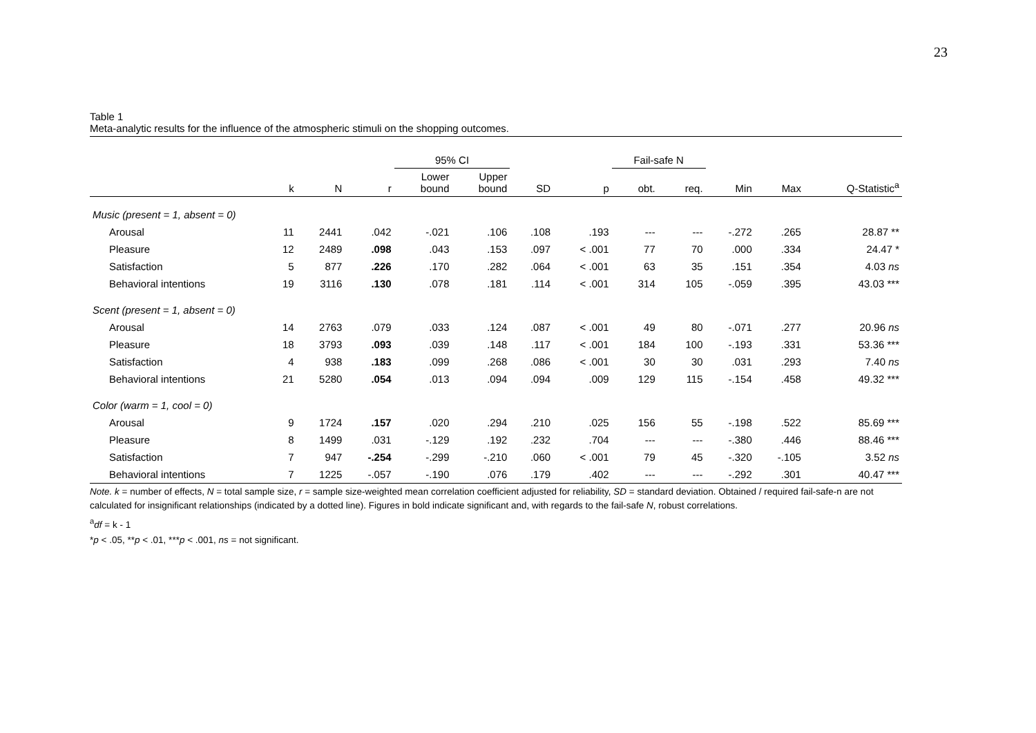23
Table 1
Meta-analytic results for the influence of the atmospheric stimuli on the shopping outcomes.
| | | | | 95% CI | | | | Fail-safe N | | | | |
| --- | --- | --- | --- | --- | --- | --- | --- | --- | --- | --- | --- | --- |
| | k | N | r | Lower bound | Upper bound | SD | p | obt. | req. | Min | Max | Q-Statistic<sup>a</sup> |
| Music (present = 1, absent = 0) | | | | | | | | | | | | |
| Arousal | 11 | 2441 | .042 | -.021 | .106 | .108 | .193 | --- | --- | -.272 | .265 | 28.87 ** |
| Pleasure | 12 | 2489 | .098 | .043 | .153 | .097 | < .001 | 77 | 70 | .000 | .334 | 24.47 * |
| Satisfaction | 5 | 877 | .226 | .170 | .282 | .064 | < .001 | 63 | 35 | .151 | .354 | 4.03 ns |
| Behavioral intentions | 19 | 3116 | .130 | .078 | .181 | .114 | < .001 | 314 | 105 | -.059 | .395 | 43.03 *** |
| Scent (present = 1, absent = 0) | | | | | | | | | | | | |
| Arousal | 14 | 2763 | .079 | .033 | .124 | .087 | < .001 | 49 | 80 | -.071 | .277 | 20.96 ns |
| Pleasure | 18 | 3793 | .093 | .039 | .148 | .117 | < .001 | 184 | 100 | -.193 | .331 | 53.36 *** |
| Satisfaction | 4 | 938 | .183 | .099 | .268 | .086 | < .001 | 30 | 30 | .031 | .293 | 7.40 ns |
| Behavioral intentions | 21 | 5280 | .054 | .013 | .094 | .094 | .009 | 129 | 115 | -.154 | .458 | 49.32 *** |
| Color (warm = 1, cool = 0) | | | | | | | | | | | | |
| Arousal | 9 | 1724 | .157 | .020 | .294 | .210 | .025 | 156 | 55 | -.198 | .522 | 85.69 *** |
| Pleasure | 8 | 1499 | .031 | -.129 | .192 | .232 | .704 | --- | --- | -.380 | .446 | 88.46 *** |
| Satisfaction | 7 | 947 | -.254 | -.299 | -.210 | .060 | < .001 | 79 | 45 | -.320 | -.105 | 3.52 ns |
| Behavioral intentions | 7 | 1225 | -.057 | -.190 | .076 | .179 | .402 | --- | --- | -.292 | .301 | 40.47 *** |
Note. k = number of effects, N = total sample size, r = sample size-weighted mean correlation coefficient adjusted for reliability, SD = standard deviation. Obtained / required fail-safe-n are not calculated for insignificant relationships (indicated by a dotted line). Figures in bold indicate significant and, with regards to the fail-safe N, robust correlations.
<sup>a</sup> df = k - 1
*p < .05, **p < .01, ***p < .001, ns = not significant.